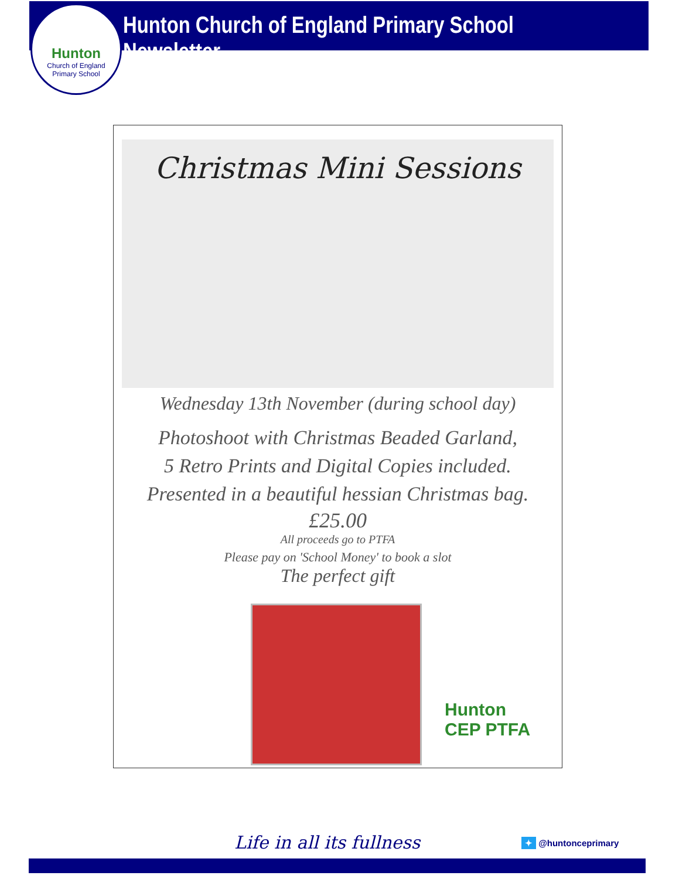Hunton
Church of England
Primary School
Hunton Church of England Primary School Newsletter
Christmas Mini Sessions
Wednesday 13th November (during school day)
Photoshoot with Christmas Beaded Garland,
5 Retro Prints and Digital Copies included.
Presented in a beautiful hessian Christmas bag.
£25.00
All proceeds go to PTFA
Please pay on 'School Money' to book a slot
The perfect gift
Hunton
CEP PTFA
Life in all its fullness ✦ @huntonceprimary